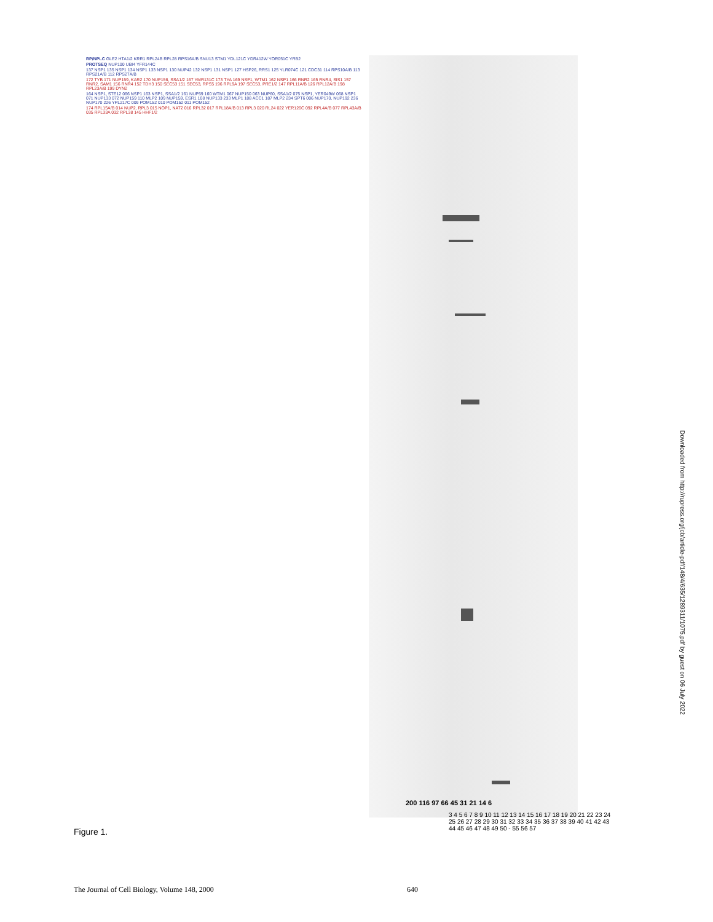RP/NPLC GLE2 HTA1/2 KRR1 RPL24B RPL28 RPS16A/B SNU13 STM1 YDL121C YDR412W YOR051C YRB2
PROTSEQ NUP100 UBI4 YFR144C
137 NSP1 135 NSP1 134 NSP1 133 NSP1 130 NUP42 132 NSP1 131 NSP1 127 HSP26, RRS1 125 YLR074C 121 CDC31 114 RPS10A/B 113 RPS21A/B 112 RPS27A/B
172 TYB 171 NUP159, KAR2 170 NUP156, SSA1/2 167 YMR131C 173 TYA 169 NSP1, WTM1 162 NSP1 166 RNR2 165 RNR4, SIS1 157 RNR2, SAM1 156 RNR4 152 TDH3 150 SEC53 151 SEC53, RPS5 196 RPL9A 197 SEC53, PRE1/2 147 RPL11A/B 126 RPL12A/B 198 RPL23A/B 199 DYN2
164 NSP1, STE12 066 NSP1 163 NSP1, SSA1/2 161 NUP59 160 WTM1 067 NUP150 063 NUP60, SSA1/2 075 NSP1, YER049W 068 NSP1 071 NUP133 072 NUP159 110 MLP2 109 NUP159, ESR1 108 NUP133 233 MLP1 188 ACC1 187 MLP2 234 SPT6 006 NUP170, NUP192 236 NUP170 226 YPL217C 009 POM152 010 POM152 011 POM152
174 RPL15A/B 014 NUP2, RPL3 015 NOP1, NAT2 016 RPL32 017 RPL18A/B 013 RPL3 020 RL24 022 YER126C 092 RPL4A/B 077 RPL43A/B 035 RPL33A 032 RPL38 145 HHF1/2
3 4 5 6 7 8 9 10 11 12 13 14 15 16 17 18 19 20 21 22 23 24 25 26 27 28 29 30 31 32 33 34 35 36 37 38 39 40 41 42 43 44 45 46 47 48 49 50 - 55 56 57
200 116 97 66 45 31 21 14 6
Figure 1.
The Journal of Cell Biology, Volume 148, 2000 640
Downloaded from http://rupress.org/jcb/article-pdf/148/4/635/1289311/1075.pdf by guest on 06 July 2022